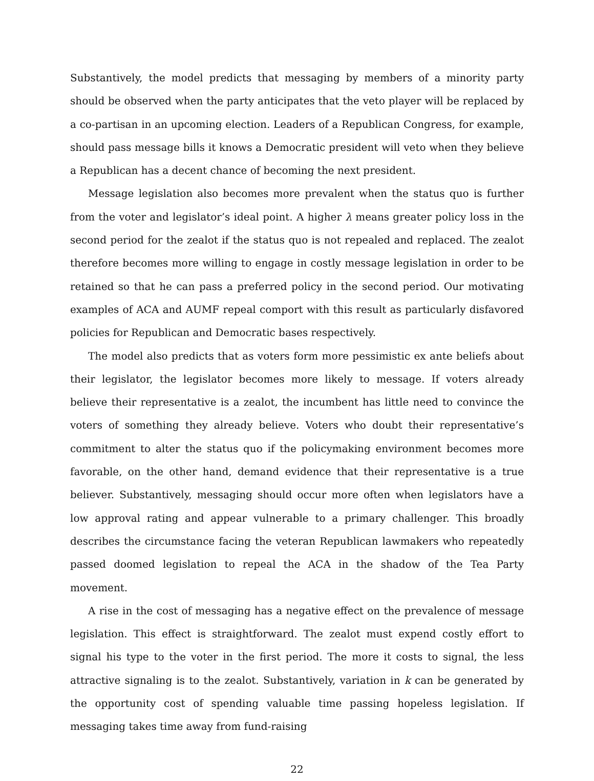Substantively, the model predicts that messaging by members of a minority party should be observed when the party anticipates that the veto player will be replaced by a co-partisan in an upcoming election. Leaders of a Republican Congress, for example, should pass message bills it knows a Democratic president will veto when they believe a Republican has a decent chance of becoming the next president.
Message legislation also becomes more prevalent when the status quo is further from the voter and legislator’s ideal point. A higher λ means greater policy loss in the second period for the zealot if the status quo is not repealed and replaced. The zealot therefore becomes more willing to engage in costly message legislation in order to be retained so that he can pass a preferred policy in the second period. Our motivating examples of ACA and AUMF repeal comport with this result as particularly disfavored policies for Republican and Democratic bases respectively.
The model also predicts that as voters form more pessimistic ex ante beliefs about their legislator, the legislator becomes more likely to message. If voters already believe their representative is a zealot, the incumbent has little need to convince the voters of something they already believe. Voters who doubt their representative’s commitment to alter the status quo if the policymaking environment becomes more favorable, on the other hand, demand evidence that their representative is a true believer. Substantively, messaging should occur more often when legislators have a low approval rating and appear vulnerable to a primary challenger. This broadly describes the circumstance facing the veteran Republican lawmakers who repeatedly passed doomed legislation to repeal the ACA in the shadow of the Tea Party movement.
A rise in the cost of messaging has a negative effect on the prevalence of message legislation. This effect is straightforward. The zealot must expend costly effort to signal his type to the voter in the first period. The more it costs to signal, the less attractive signaling is to the zealot. Substantively, variation in k can be generated by the opportunity cost of spending valuable time passing hopeless legislation. If messaging takes time away from fund-raising
22